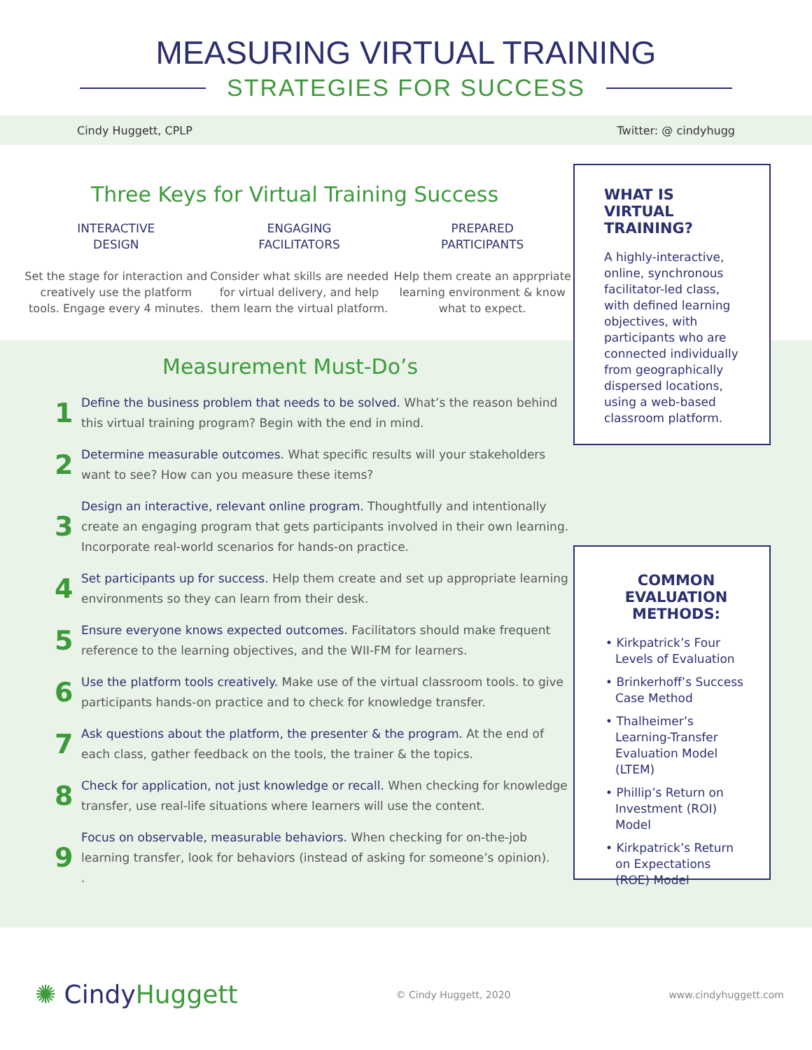MEASURING VIRTUAL TRAINING
STRATEGIES FOR SUCCESS
Cindy Huggett, CPLP Twitter: @ cindyhugg
Three Keys for Virtual Training Success
INTERACTIVE
DESIGN
Set the stage for interaction and creatively use the platform tools. Engage every 4 minutes.
ENGAGING
FACILITATORS
Consider what skills are needed for virtual delivery, and help them learn the virtual platform.
PREPARED
PARTICIPANTS
Help them create an apprpriate learning environment & know what to expect.
Measurement Must-Do’s
1
Define the business problem that needs to be solved. What’s the reason behind this virtual training program? Begin with the end in mind.
2
Determine measurable outcomes. What specific results will your stakeholders want to see? How can you measure these items?
3
Design an interactive, relevant online program. Thoughtfully and intentionally create an engaging program that gets participants involved in their own learning. Incorporate real-world scenarios for hands-on practice.
4
Set participants up for success. Help them create and set up appropriate learning environments so they can learn from their desk.
5
Ensure everyone knows expected outcomes. Facilitators should make frequent reference to the learning objectives, and the WII-FM for learners.
6
Use the platform tools creatively. Make use of the virtual classroom tools. to give participants hands-on practice and to check for knowledge transfer.
7
Ask questions about the platform, the presenter & the program. At the end of each class, gather feedback on the tools, the trainer & the topics.
8
Check for application, not just knowledge or recall. When checking for knowledge transfer, use real-life situations where learners will use the content.
9
Focus on observable, measurable behaviors. When checking for on-the-job learning transfer, look for behaviors (instead of asking for someone’s opinion).
.
WHAT IS VIRTUAL TRAINING?
A highly-interactive, online, synchronous facilitator-led class, with defined learning objectives, with participants who are connected individually from geographically dispersed locations, using a web-based classroom platform.
COMMON EVALUATION METHODS:
• Kirkpatrick’s Four Levels of Evaluation
• Brinkerhoff’s Success Case Method
• Thalheimer’s Learning-Transfer Evaluation Model (LTEM)
• Phillip’s Return on Investment (ROI) Model
• Kirkpatrick’s Return on Expectations (ROE) Model
✺ CindyHuggett © Cindy Huggett, 2020 www.cindyhuggett.com